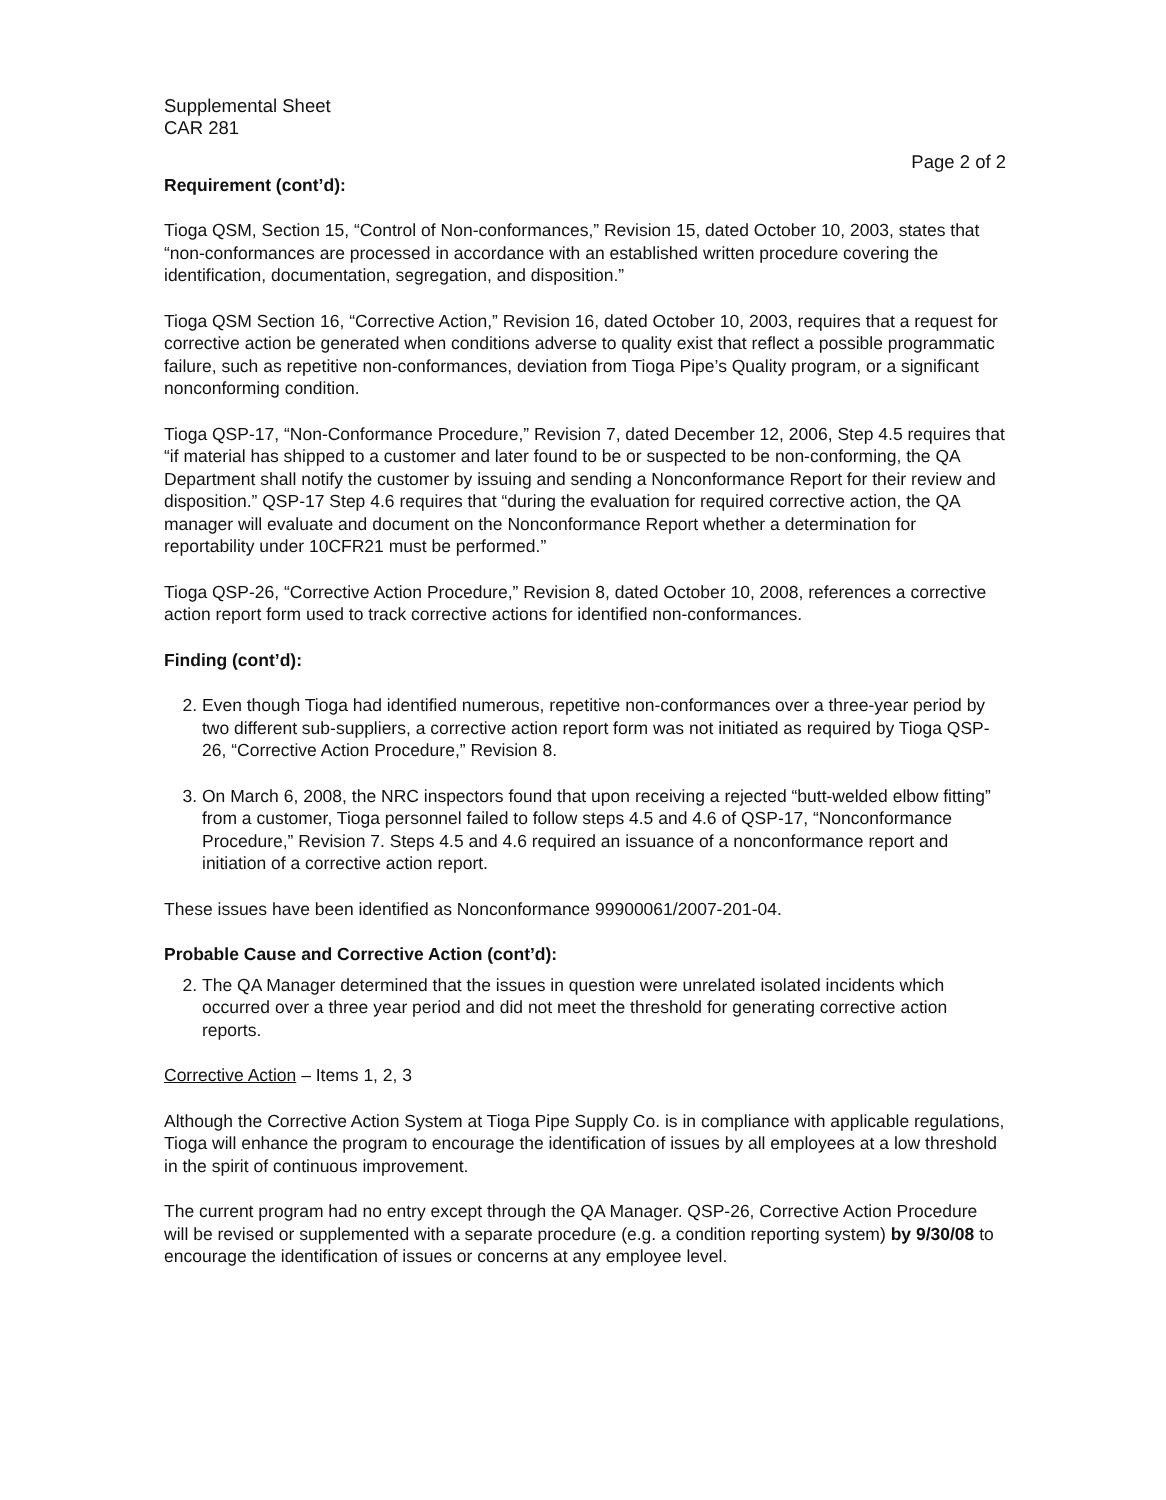Supplemental Sheet
CAR 281
Page 2 of 2
Requirement (cont’d):
Tioga QSM, Section 15, “Control of Non-conformances,” Revision 15, dated October 10, 2003, states that “non-conformances are processed in accordance with an established written procedure covering the identification, documentation, segregation, and disposition.”
Tioga QSM Section 16, “Corrective Action,” Revision 16, dated October 10, 2003, requires that a request for corrective action be generated when conditions adverse to quality exist that reflect a possible programmatic failure, such as repetitive non-conformances, deviation from Tioga Pipe’s Quality program, or a significant nonconforming condition.
Tioga QSP-17, “Non-Conformance Procedure,” Revision 7, dated December 12, 2006, Step 4.5 requires that “if material has shipped to a customer and later found to be or suspected to be non-conforming, the QA Department shall notify the customer by issuing and sending a Nonconformance Report for their review and disposition.” QSP-17 Step 4.6 requires that “during the evaluation for required corrective action, the QA manager will evaluate and document on the Nonconformance Report whether a determination for reportability under 10CFR21 must be performed.”
Tioga QSP-26, “Corrective Action Procedure,” Revision 8, dated October 10, 2008, references a corrective action report form used to track corrective actions for identified non-conformances.
Finding (cont’d):
2. Even though Tioga had identified numerous, repetitive non-conformances over a three-year period by two different sub-suppliers, a corrective action report form was not initiated as required by Tioga QSP-26, “Corrective Action Procedure,” Revision 8.
3. On March 6, 2008, the NRC inspectors found that upon receiving a rejected “butt-welded elbow fitting” from a customer, Tioga personnel failed to follow steps 4.5 and 4.6 of QSP-17, “Nonconformance Procedure,” Revision 7. Steps 4.5 and 4.6 required an issuance of a nonconformance report and initiation of a corrective action report.
These issues have been identified as Nonconformance 99900061/2007-201-04.
Probable Cause and Corrective Action (cont’d):
2. The QA Manager determined that the issues in question were unrelated isolated incidents which occurred over a three year period and did not meet the threshold for generating corrective action reports.
Corrective Action – Items 1, 2, 3
Although the Corrective Action System at Tioga Pipe Supply Co. is in compliance with applicable regulations, Tioga will enhance the program to encourage the identification of issues by all employees at a low threshold in the spirit of continuous improvement.
The current program had no entry except through the QA Manager. QSP-26, Corrective Action Procedure will be revised or supplemented with a separate procedure (e.g. a condition reporting system) by 9/30/08 to encourage the identification of issues or concerns at any employee level.